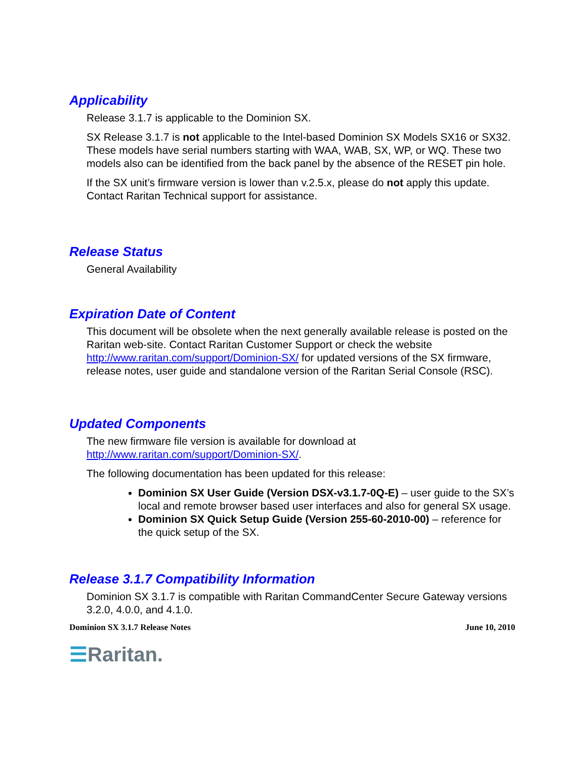Applicability
Release 3.1.7 is applicable to the Dominion SX.
SX Release 3.1.7 is not applicable to the Intel-based Dominion SX Models SX16 or SX32. These models have serial numbers starting with WAA, WAB, SX, WP, or WQ. These two models also can be identified from the back panel by the absence of the RESET pin hole.
If the SX unit’s firmware version is lower than v.2.5.x, please do not apply this update. Contact Raritan Technical support for assistance.
Release Status
General Availability
Expiration Date of Content
This document will be obsolete when the next generally available release is posted on the Raritan web-site. Contact Raritan Customer Support or check the website http://www.raritan.com/support/Dominion-SX/ for updated versions of the SX firmware, release notes, user guide and standalone version of the Raritan Serial Console (RSC).
Updated Components
The new firmware file version is available for download at http://www.raritan.com/support/Dominion-SX/.
The following documentation has been updated for this release:
Dominion SX User Guide (Version DSX-v3.1.7-0Q-E) – user guide to the SX’s local and remote browser based user interfaces and also for general SX usage.
Dominion SX Quick Setup Guide (Version 255-60-2010-00) – reference for the quick setup of the SX.
Release 3.1.7 Compatibility Information
Dominion SX 3.1.7 is compatible with Raritan CommandCenter Secure Gateway versions 3.2.0, 4.0.0, and 4.1.0.
Dominion SX 3.1.7 Release Notes June 10, 2010
☰Raritan.